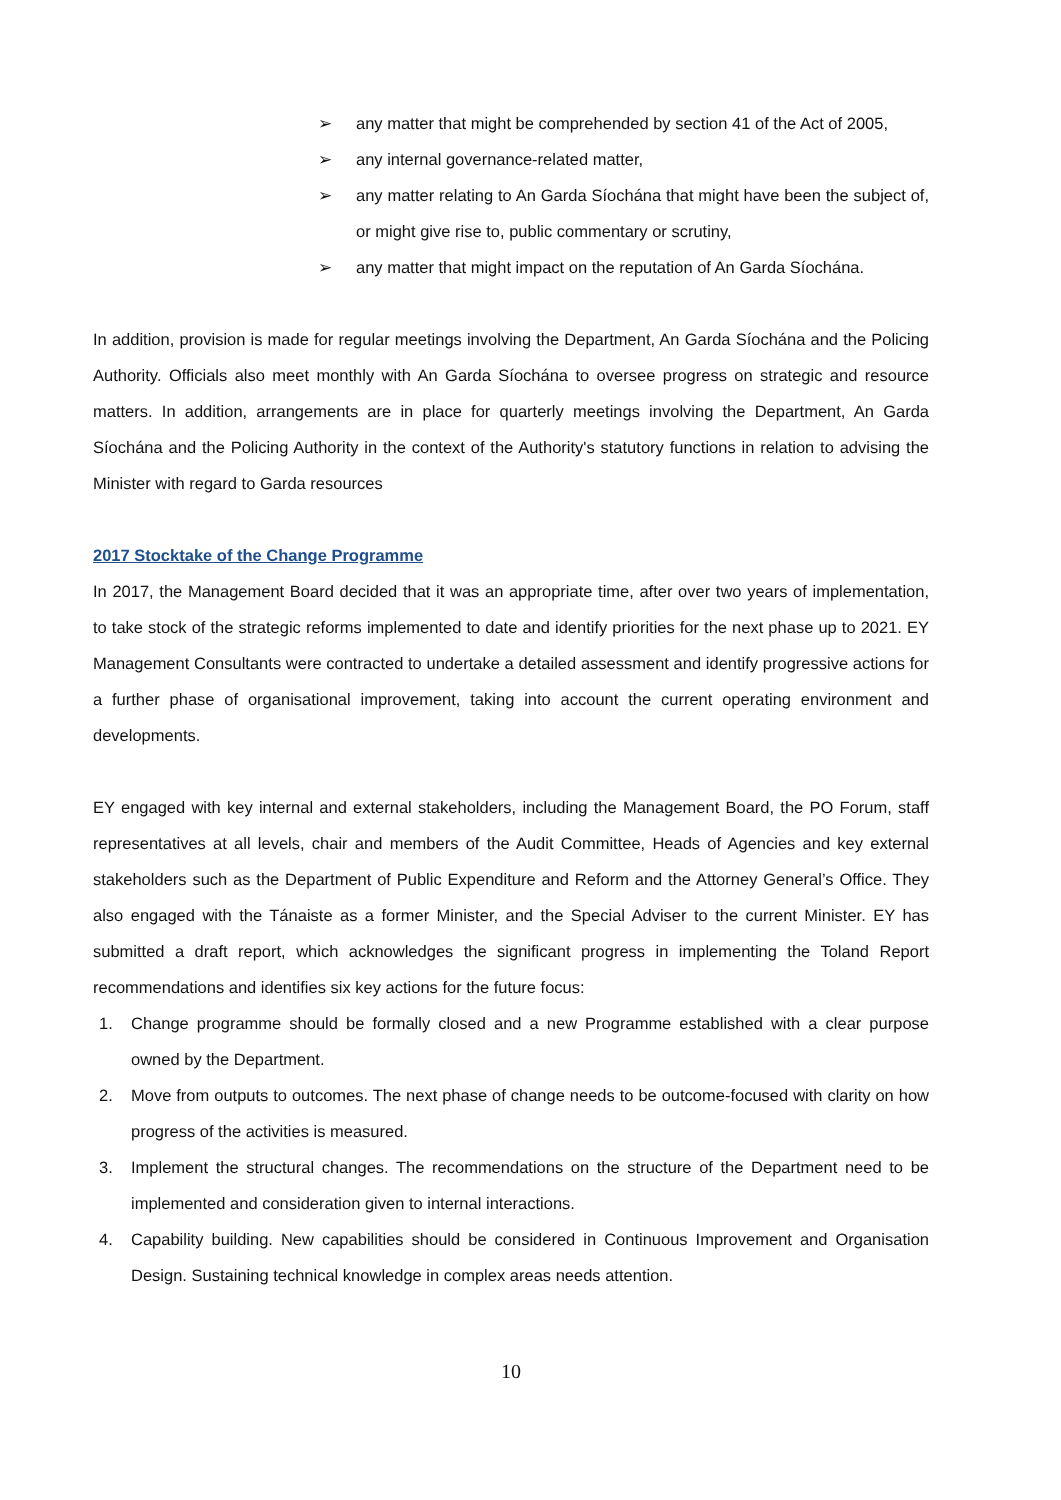➢ any matter that might be comprehended by section 41 of the Act of 2005,
➢ any internal governance-related matter,
➢ any matter relating to An Garda Síochána that might have been the subject of, or might give rise to, public commentary or scrutiny,
➢ any matter that might impact on the reputation of An Garda Síochána.
In addition, provision is made for regular meetings involving the Department, An Garda Síochána and the Policing Authority. Officials also meet monthly with An Garda Síochána to oversee progress on strategic and resource matters. In addition, arrangements are in place for quarterly meetings involving the Department, An Garda Síochána and the Policing Authority in the context of the Authority's statutory functions in relation to advising the Minister with regard to Garda resources
2017 Stocktake of the Change Programme
In 2017, the Management Board decided that it was an appropriate time, after over two years of implementation, to take stock of the strategic reforms implemented to date and identify priorities for the next phase up to 2021. EY Management Consultants were contracted to undertake a detailed assessment and identify progressive actions for a further phase of organisational improvement, taking into account the current operating environment and developments.
EY engaged with key internal and external stakeholders, including the Management Board, the PO Forum, staff representatives at all levels, chair and members of the Audit Committee, Heads of Agencies and key external stakeholders such as the Department of Public Expenditure and Reform and the Attorney General’s Office. They also engaged with the Tánaiste as a former Minister, and the Special Adviser to the current Minister. EY has submitted a draft report, which acknowledges the significant progress in implementing the Toland Report recommendations and identifies six key actions for the future focus:
1. Change programme should be formally closed and a new Programme established with a clear purpose owned by the Department.
2. Move from outputs to outcomes. The next phase of change needs to be outcome-focused with clarity on how progress of the activities is measured.
3. Implement the structural changes. The recommendations on the structure of the Department need to be implemented and consideration given to internal interactions.
4. Capability building. New capabilities should be considered in Continuous Improvement and Organisation Design. Sustaining technical knowledge in complex areas needs attention.
10